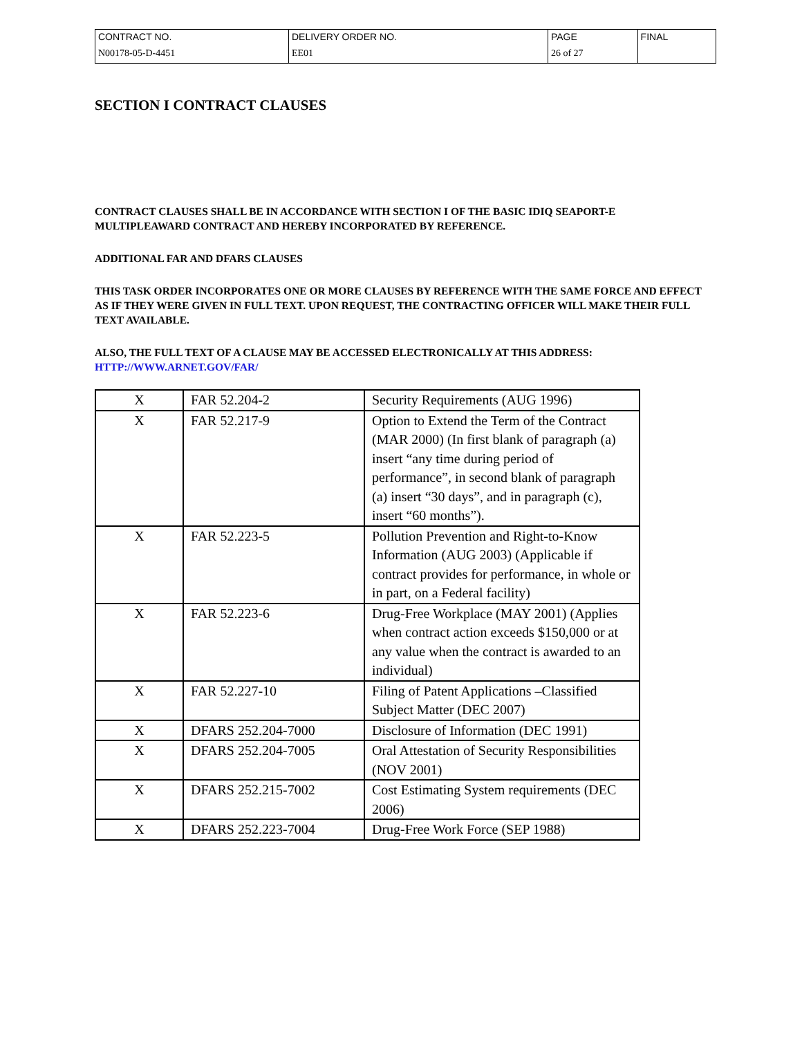| CONTRACT NO. | DELIVERY ORDER NO. | PAGE | FINAL |
| N00178-05-D-4451 | EE01 | 26 of 27 | |
SECTION I CONTRACT CLAUSES
CONTRACT CLAUSES SHALL BE IN ACCORDANCE WITH SECTION I OF THE BASIC IDIQ SEAPORT-E MULTIPLEAWARD CONTRACT AND HEREBY INCORPORATED BY REFERENCE.
ADDITIONAL FAR AND DFARS CLAUSES
THIS TASK ORDER INCORPORATES ONE OR MORE CLAUSES BY REFERENCE WITH THE SAME FORCE AND EFFECT AS IF THEY WERE GIVEN IN FULL TEXT. UPON REQUEST, THE CONTRACTING OFFICER WILL MAKE THEIR FULL TEXT AVAILABLE.
ALSO, THE FULL TEXT OF A CLAUSE MAY BE ACCESSED ELECTRONICALLY AT THIS ADDRESS: HTTP://WWW.ARNET.GOV/FAR/
| X | FAR 52.204-2 | Security Requirements (AUG 1996) |
| X | FAR 52.217-9 | Option to Extend the Term of the Contract (MAR 2000) (In first blank of paragraph (a) insert “any time during period of performance”, in second blank of paragraph (a) insert “30 days”, and in paragraph (c), insert “60 months”). |
| X | FAR 52.223-5 | Pollution Prevention and Right-to-Know Information (AUG 2003) (Applicable if contract provides for performance, in whole or in part, on a Federal facility) |
| X | FAR 52.223-6 | Drug-Free Workplace (MAY 2001) (Applies when contract action exceeds $150,000 or at any value when the contract is awarded to an individual) |
| X | FAR 52.227-10 | Filing of Patent Applications –Classified Subject Matter (DEC 2007) |
| X | DFARS 252.204-7000 | Disclosure of Information (DEC 1991) |
| X | DFARS 252.204-7005 | Oral Attestation of Security Responsibilities (NOV 2001) |
| X | DFARS 252.215-7002 | Cost Estimating System requirements (DEC 2006) |
| X | DFARS 252.223-7004 | Drug-Free Work Force (SEP 1988) |